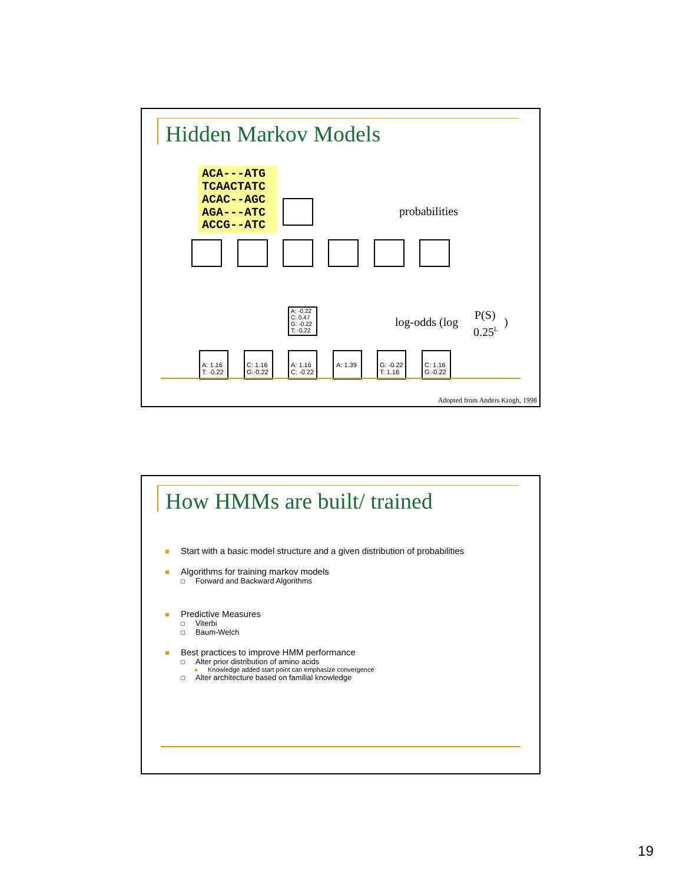Hidden Markov Models
ACA---ATG
TCAACTATC
ACAC--AGC
AGA---ATC
ACCG--ATC
probabilities
log-odds (log
P(S)
0.25L
)
A: 1.16
T: -0.22
C: 1.16
G:-0.22
A: 1.16
C: -0.22
A: 1.39
G: -0.22
T: 1.16
C: 1.16
G:-0.22
A: -0.22
C: 0.47
G: -0.22
T: -0.22
Adopted from Anders Krogh, 1998
How HMMs are built/ trained
Start with a basic model structure and a given distribution of probabilities
Algorithms for training markov models
Forward and Backward Algorithms
Predictive Measures
Viterbi
Baum-Welch
Best practices to improve HMM performance
Alter prior distribution of amino acids
Knowledge added start point can emphasize convergence
Alter architecture based on familial knowledge
19